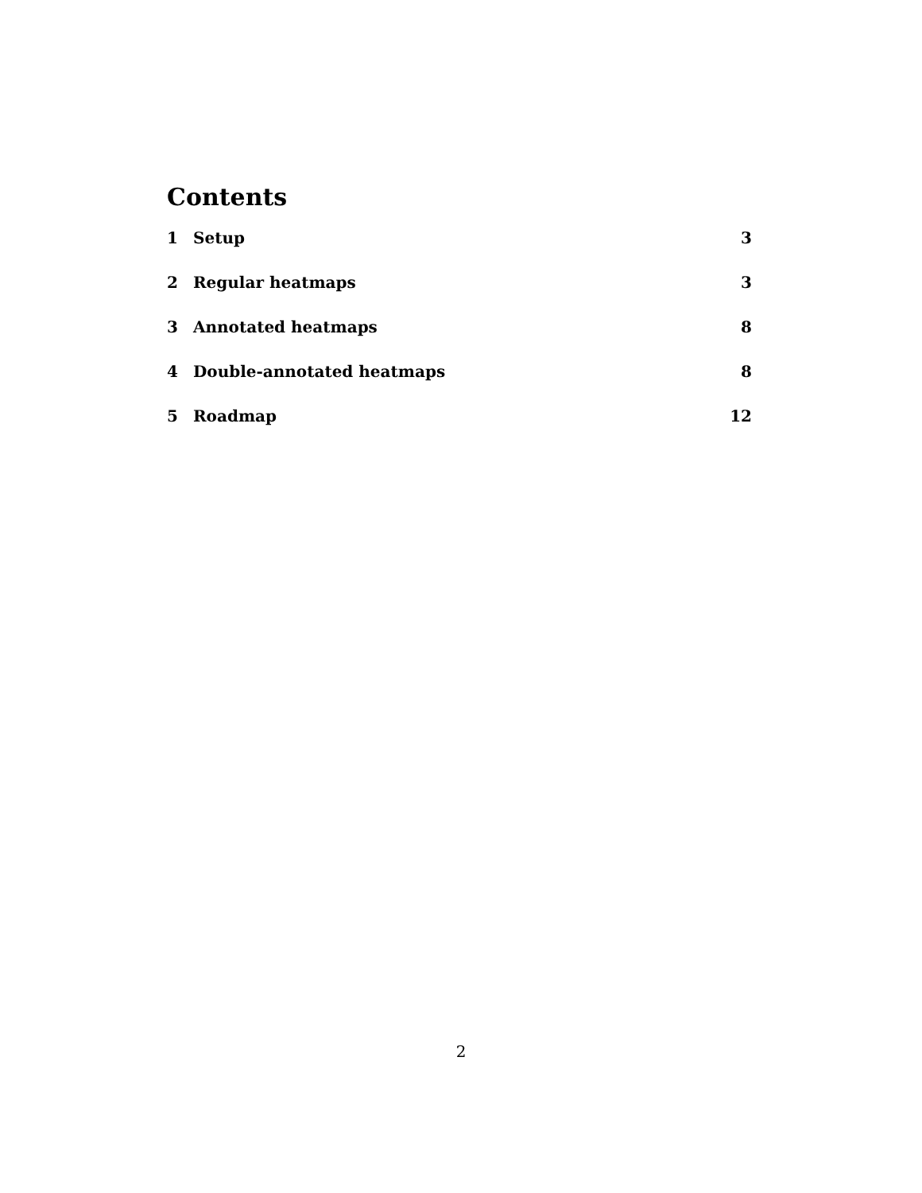Contents
1 Setup 3
2 Regular heatmaps 3
3 Annotated heatmaps 8
4 Double-annotated heatmaps 8
5 Roadmap 12
2